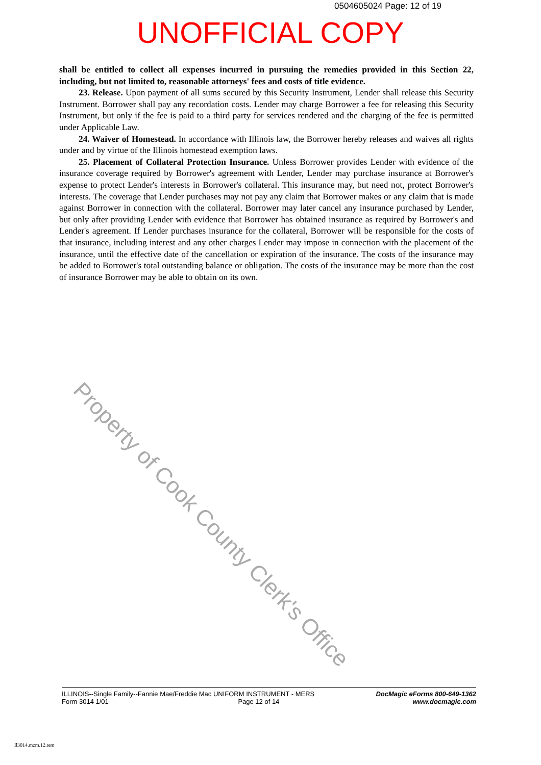0504605024 Page: 12 of 19
UNOFFICIAL COPY
shall be entitled to collect all expenses incurred in pursuing the remedies provided in this Section 22, including, but not limited to, reasonable attorneys' fees and costs of title evidence.
23. Release. Upon payment of all sums secured by this Security Instrument, Lender shall release this Security Instrument. Borrower shall pay any recordation costs. Lender may charge Borrower a fee for releasing this Security Instrument, but only if the fee is paid to a third party for services rendered and the charging of the fee is permitted under Applicable Law.
24. Waiver of Homestead. In accordance with Illinois law, the Borrower hereby releases and waives all rights under and by virtue of the Illinois homestead exemption laws.
25. Placement of Collateral Protection Insurance. Unless Borrower provides Lender with evidence of the insurance coverage required by Borrower's agreement with Lender, Lender may purchase insurance at Borrower's expense to protect Lender's interests in Borrower's collateral. This insurance may, but need not, protect Borrower's interests. The coverage that Lender purchases may not pay any claim that Borrower makes or any claim that is made against Borrower in connection with the collateral. Borrower may later cancel any insurance purchased by Lender, but only after providing Lender with evidence that Borrower has obtained insurance as required by Borrower's and Lender's agreement. If Lender purchases insurance for the collateral, Borrower will be responsible for the costs of that insurance, including interest and any other charges Lender may impose in connection with the placement of the insurance, until the effective date of the cancellation or expiration of the insurance. The costs of the insurance may be added to Borrower's total outstanding balance or obligation. The costs of the insurance may be more than the cost of insurance Borrower may be able to obtain on its own.
Property of Cook County Clerk's Office
ILLINOIS--Single Family--Fannie Mae/Freddie Mac UNIFORM INSTRUMENT - MERS
Form 3014 1/01 Page 12 of 14
DocMagic eForms 800-649-1362
www.docmagic.com
Il3014.mzm.12.tem